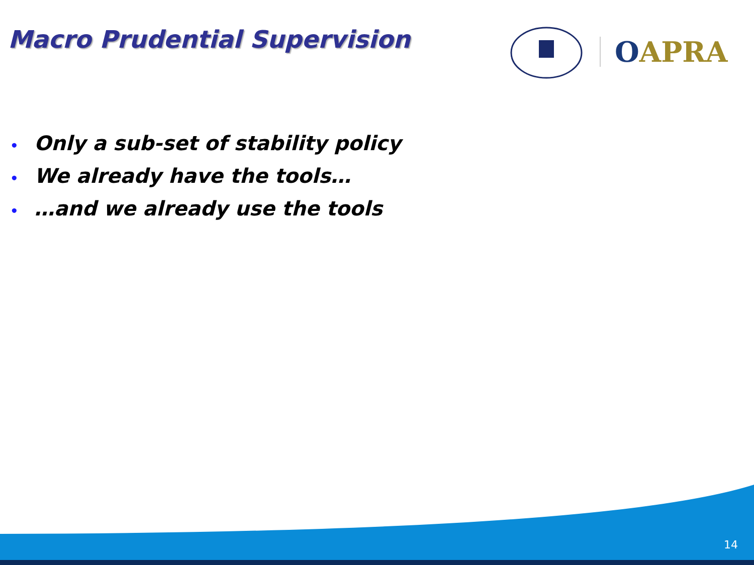Macro Prudential Supervision
OAPRA
• Only a sub-set of stability policy
• We already have the tools…
• …and we already use the tools
14